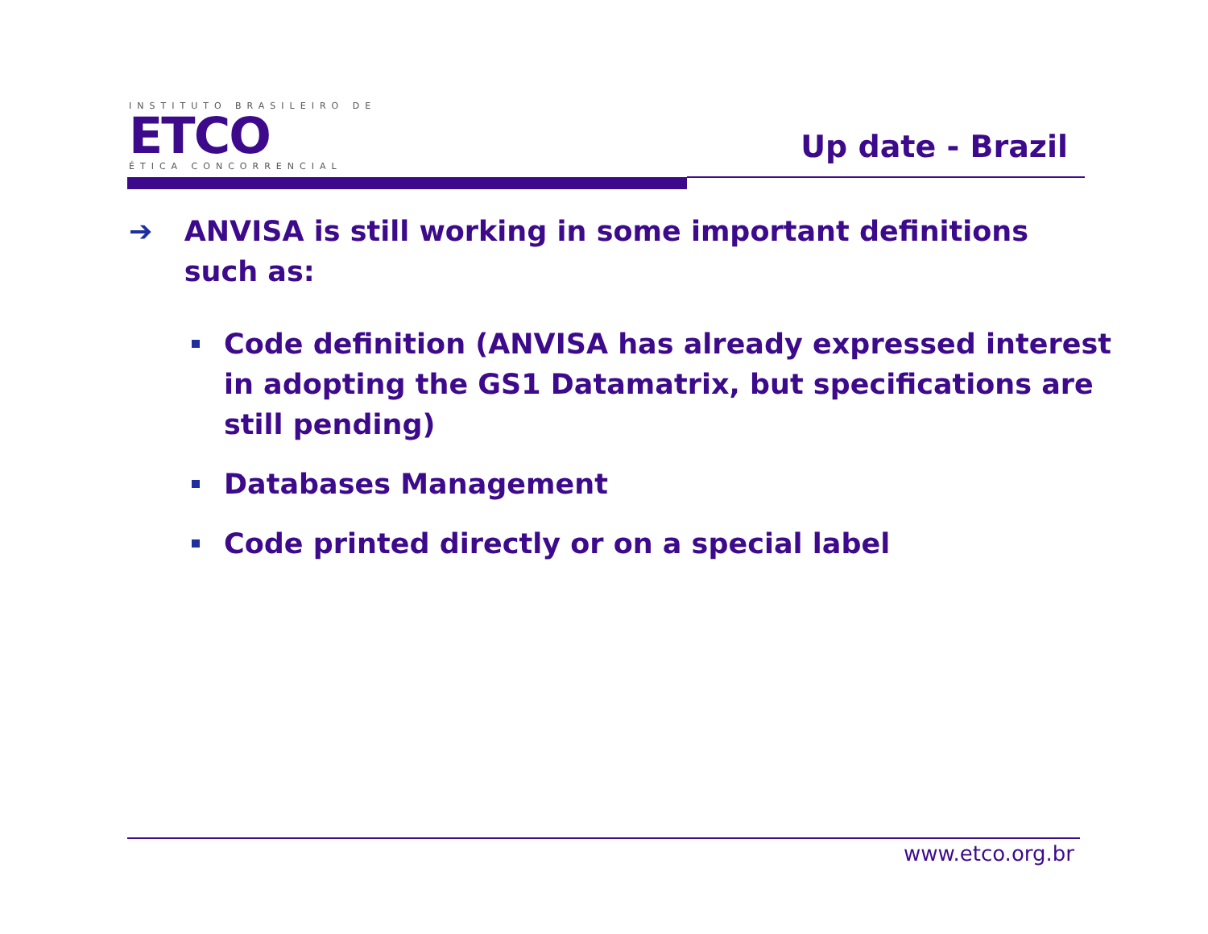INSTITUTO BRASILEIRO DE
ETCO
ÉTICA CONCORRENCIAL
Up date - Brazil
➔ ANVISA is still working in some important definitions such as:
Code definition (ANVISA has already expressed interest in adopting the GS1 Datamatrix, but specifications are still pending)
Databases Management
Code printed directly or on a special label
www.etco.org.br